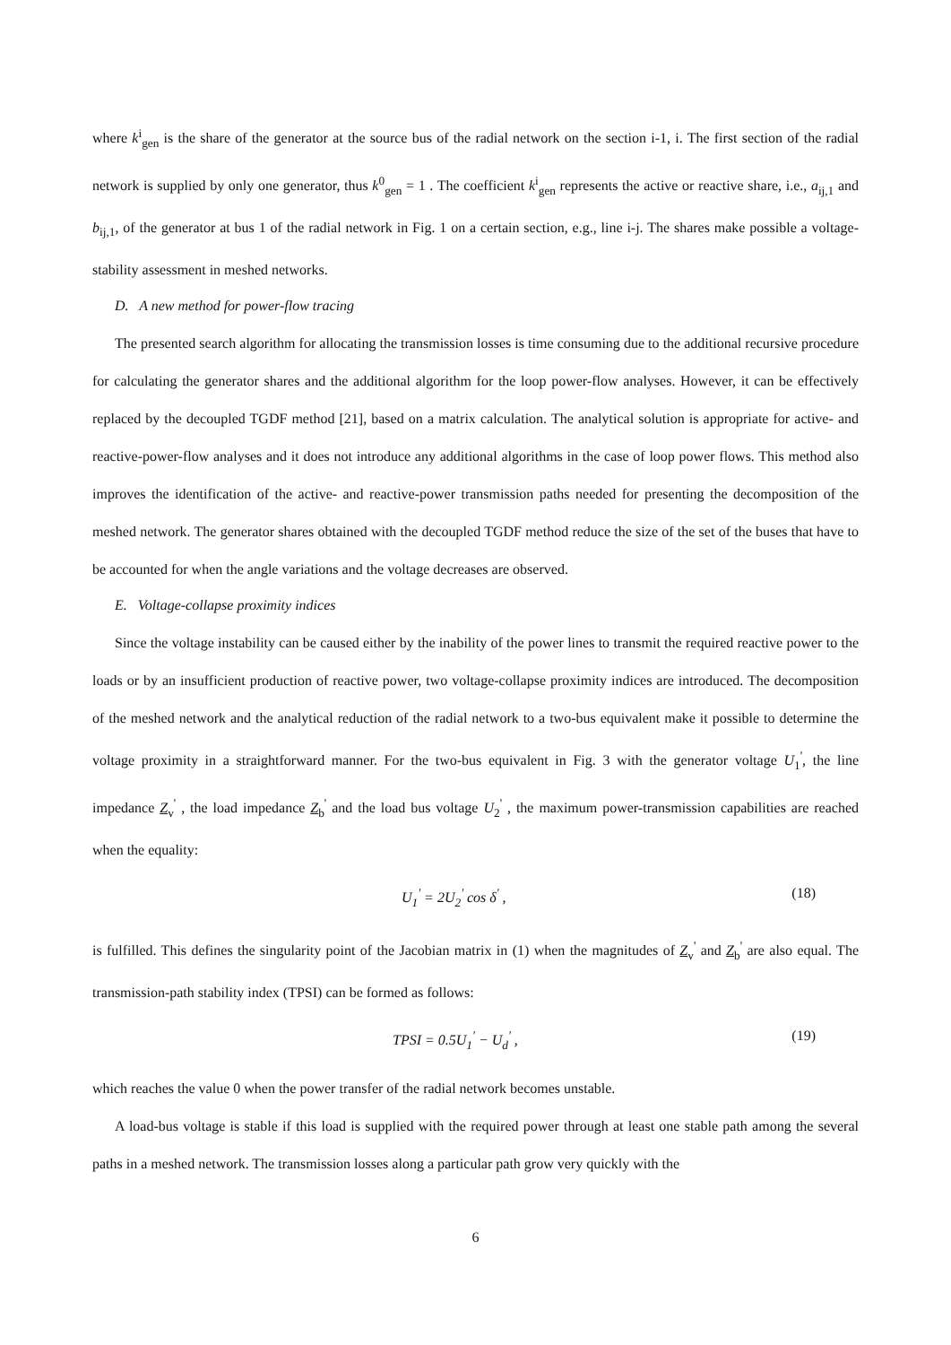where k<sup>i</sup><sub>gen</sub> is the share of the generator at the source bus of the radial network on the section i-1, i. The first section of the radial network is supplied by only one generator, thus k<sup>0</sup><sub>gen</sub> = 1 . The coefficient k<sup>i</sup><sub>gen</sub> represents the active or reactive share, i.e., a<sub>ij,1</sub> and b<sub>ij,1</sub>, of the generator at bus 1 of the radial network in Fig. 1 on a certain section, e.g., line i-j. The shares make possible a voltage-stability assessment in meshed networks.
D. A new method for power-flow tracing
The presented search algorithm for allocating the transmission losses is time consuming due to the additional recursive procedure for calculating the generator shares and the additional algorithm for the loop power-flow analyses. However, it can be effectively replaced by the decoupled TGDF method [21], based on a matrix calculation. The analytical solution is appropriate for active- and reactive-power-flow analyses and it does not introduce any additional algorithms in the case of loop power flows. This method also improves the identification of the active- and reactive-power transmission paths needed for presenting the decomposition of the meshed network. The generator shares obtained with the decoupled TGDF method reduce the size of the set of the buses that have to be accounted for when the angle variations and the voltage decreases are observed.
E. Voltage-collapse proximity indices
Since the voltage instability can be caused either by the inability of the power lines to transmit the required reactive power to the loads or by an insufficient production of reactive power, two voltage-collapse proximity indices are introduced. The decomposition of the meshed network and the analytical reduction of the radial network to a two-bus equivalent make it possible to determine the voltage proximity in a straightforward manner. For the two-bus equivalent in Fig. 3 with the generator voltage U<sub>1</sub><sup>'</sup>, the line impedance Z<sub>v</sub><sup>'</sup> , the load impedance Z<sub>b</sub><sup>'</sup> and the load bus voltage U<sub>2</sub><sup>'</sup> , the maximum power-transmission capabilities are reached when the equality:
U<sub>1</sub><sup>'</sup> = 2U<sub>2</sub><sup>'</sup> cos δ<sup>'</sup> , (18)
is fulfilled. This defines the singularity point of the Jacobian matrix in (1) when the magnitudes of Z<sub>v</sub><sup>'</sup> and Z<sub>b</sub><sup>'</sup> are also equal. The transmission-path stability index (TPSI) can be formed as follows:
TPSI = 0.5U<sub>1</sub><sup>'</sup> − U<sub>d</sub><sup>'</sup> , (19)
which reaches the value 0 when the power transfer of the radial network becomes unstable.
A load-bus voltage is stable if this load is supplied with the required power through at least one stable path among the several paths in a meshed network. The transmission losses along a particular path grow very quickly with the
6